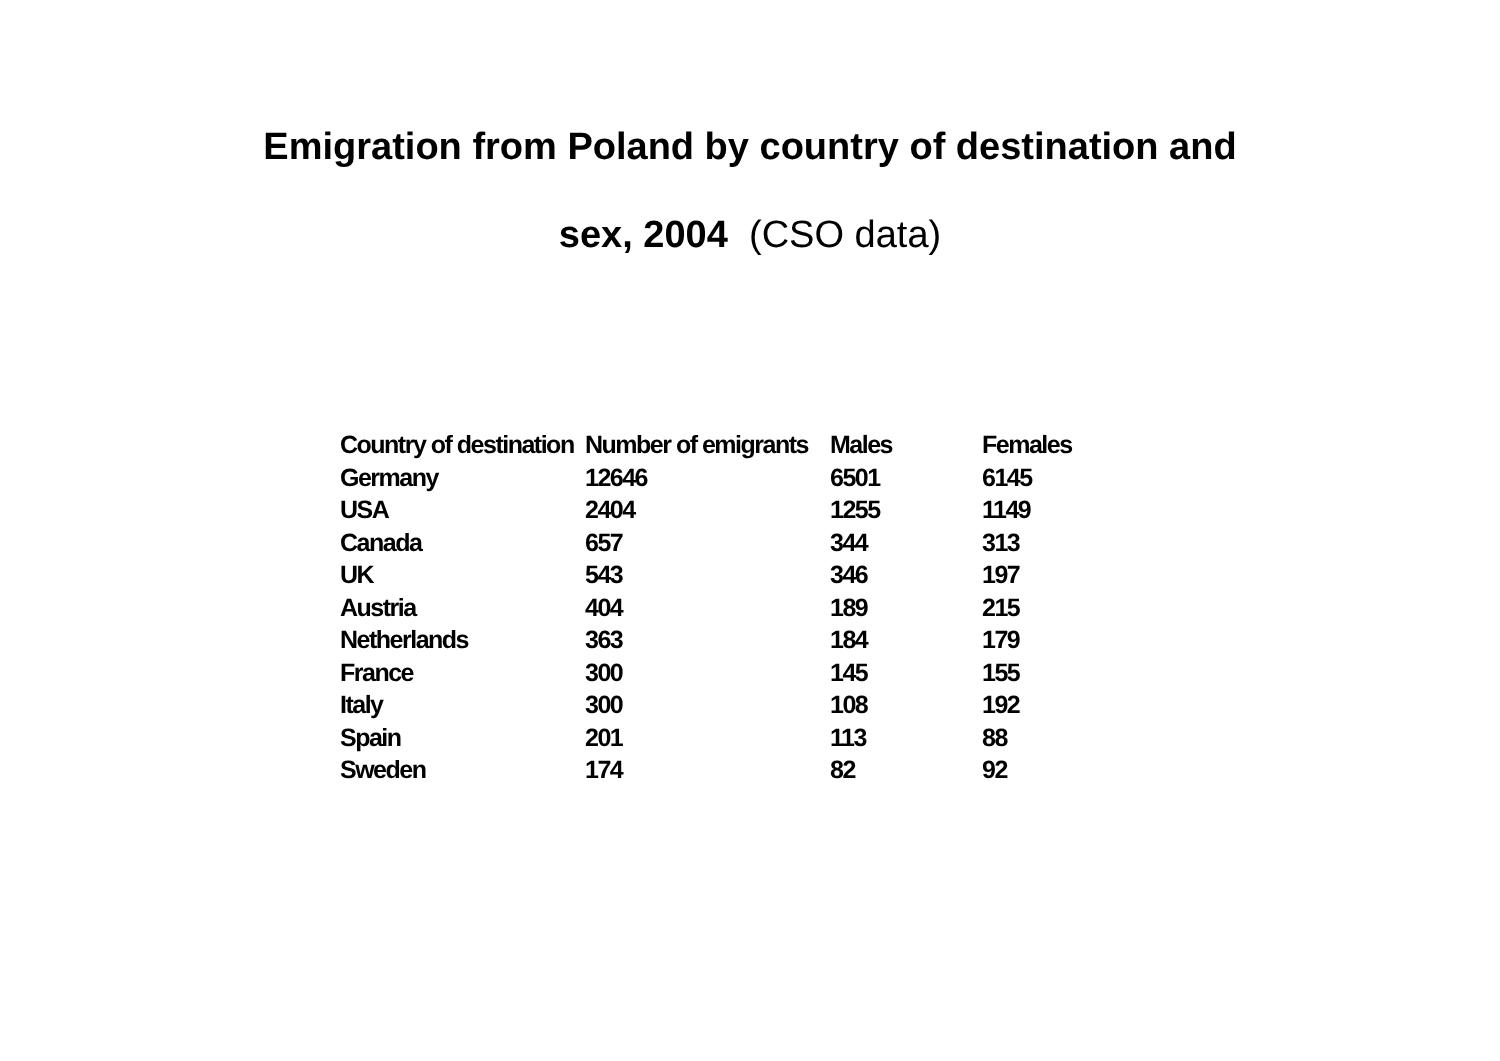Emigration from Poland by country of destination and
sex, 2004 (CSO data)
| Country of destination | Number of emigrants | Males | Females |
| --- | --- | --- | --- |
| Germany | 12646 | 6501 | 6145 |
| USA | 2404 | 1255 | 1149 |
| Canada | 657 | 344 | 313 |
| UK | 543 | 346 | 197 |
| Austria | 404 | 189 | 215 |
| Netherlands | 363 | 184 | 179 |
| France | 300 | 145 | 155 |
| Italy | 300 | 108 | 192 |
| Spain | 201 | 113 | 88 |
| Sweden | 174 | 82 | 92 |